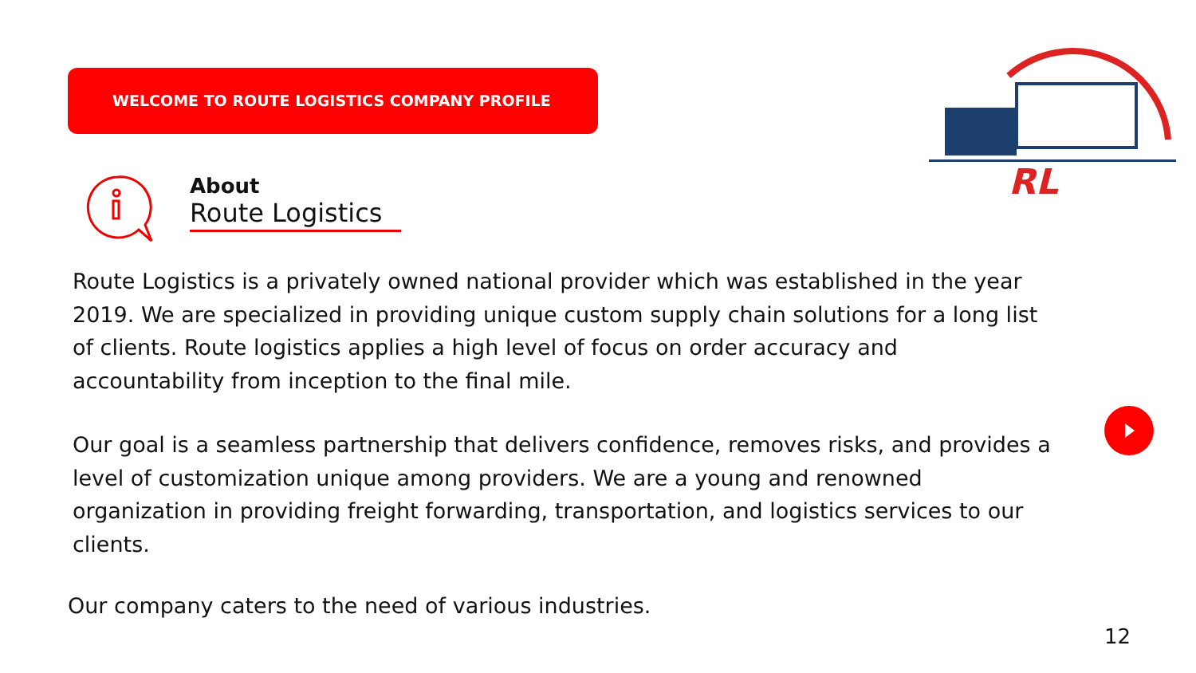WELCOME TO ROUTE LOGISTICS COMPANY PROFILE
About
Route Logistics
RL
Route Logistics is a privately owned national provider which was established in the year 2019. We are specialized in providing unique custom supply chain solutions for a long list of clients. Route logistics applies a high level of focus on order accuracy and accountability from inception to the final mile.
Our goal is a seamless partnership that delivers confidence, removes risks, and provides a level of customization unique among providers. We are a young and renowned organization in providing freight forwarding, transportation, and logistics services to our clients.
Our company caters to the need of various industries.
12